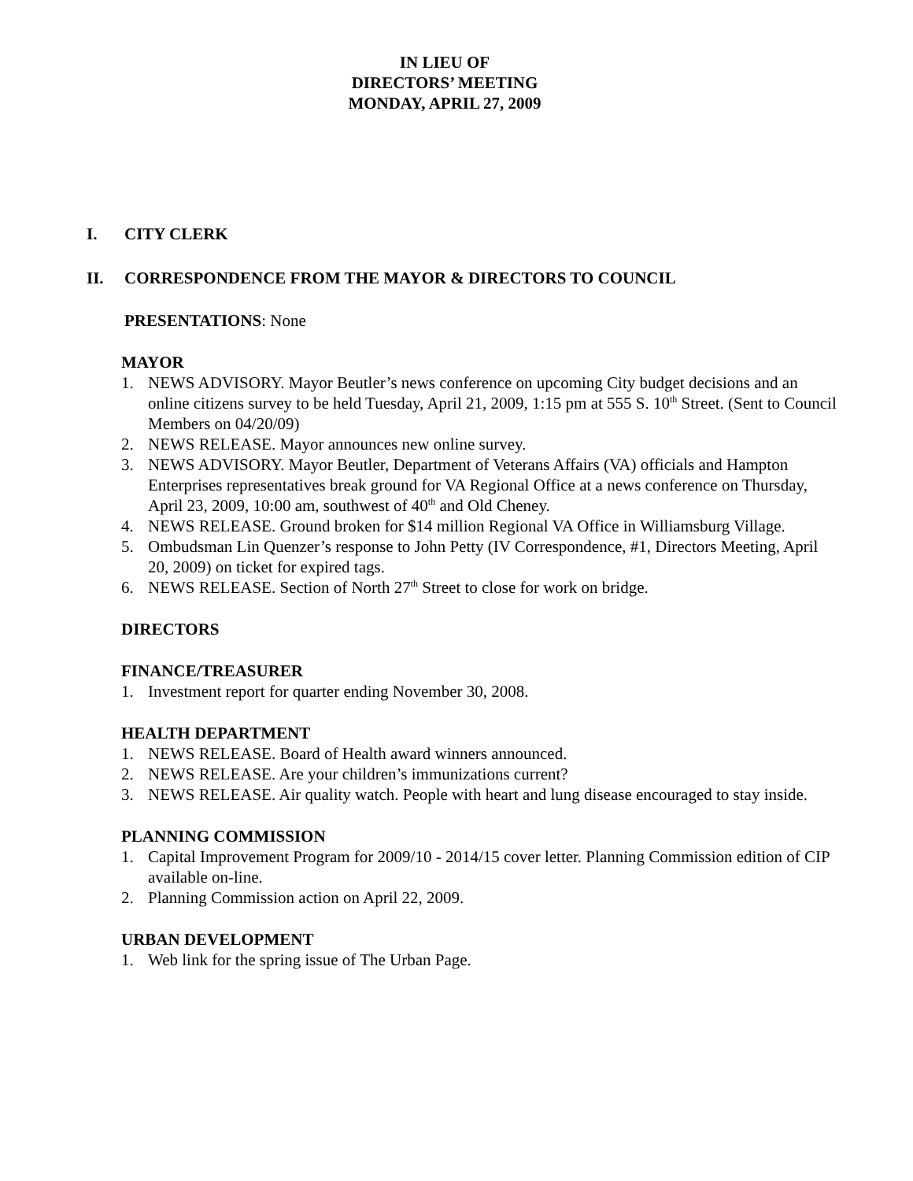IN LIEU OF
DIRECTORS’ MEETING
MONDAY, APRIL 27, 2009
I. CITY CLERK
II. CORRESPONDENCE FROM THE MAYOR & DIRECTORS TO COUNCIL
PRESENTATIONS: None
MAYOR
1. NEWS ADVISORY. Mayor Beutler’s news conference on upcoming City budget decisions and an online citizens survey to be held Tuesday, April 21, 2009, 1:15 pm at 555 S. 10<sup>th</sup> Street. (Sent to Council Members on 04/20/09)
2. NEWS RELEASE. Mayor announces new online survey.
3. NEWS ADVISORY. Mayor Beutler, Department of Veterans Affairs (VA) officials and Hampton Enterprises representatives break ground for VA Regional Office at a news conference on Thursday, April 23, 2009, 10:00 am, southwest of 40<sup>th</sup> and Old Cheney.
4. NEWS RELEASE. Ground broken for $14 million Regional VA Office in Williamsburg Village.
5. Ombudsman Lin Quenzer’s response to John Petty (IV Correspondence, #1, Directors Meeting, April 20, 2009) on ticket for expired tags.
6. NEWS RELEASE. Section of North 27<sup>th</sup> Street to close for work on bridge.
DIRECTORS
FINANCE/TREASURER
1. Investment report for quarter ending November 30, 2008.
HEALTH DEPARTMENT
1. NEWS RELEASE. Board of Health award winners announced.
2. NEWS RELEASE. Are your children’s immunizations current?
3. NEWS RELEASE. Air quality watch. People with heart and lung disease encouraged to stay inside.
PLANNING COMMISSION
1. Capital Improvement Program for 2009/10 - 2014/15 cover letter. Planning Commission edition of CIP available on-line.
2. Planning Commission action on April 22, 2009.
URBAN DEVELOPMENT
1. Web link for the spring issue of The Urban Page.